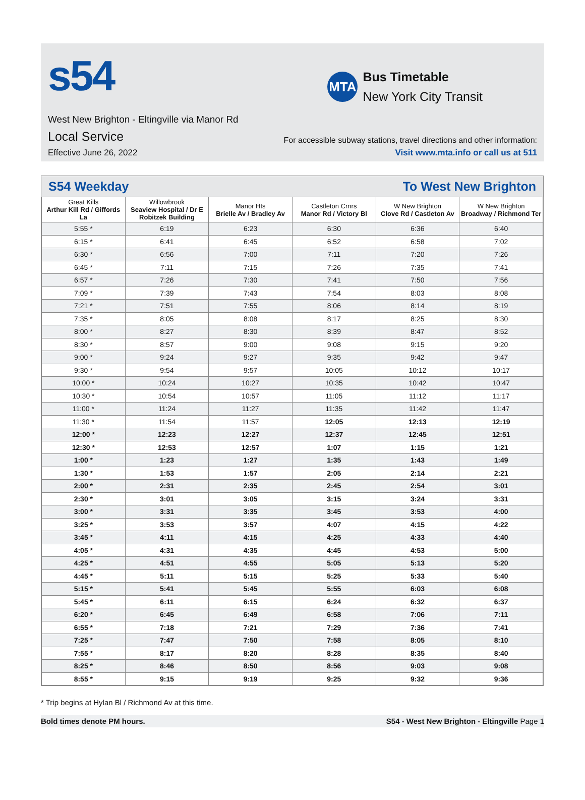s54
MTA
Bus Timetable
New York City Transit
West New Brighton - Eltingville via Manor Rd
Local Service
Effective June 26, 2022
For accessible subway stations, travel directions and other information:
Visit www.mta.info or call us at 511
S54 Weekday To West New Brighton
| Great Kills Arthur Kill Rd / Giffords La | Willowbrook Seaview Hospital / Dr E Robitzek Building | Manor Hts Brielle Av / Bradley Av | Castleton Crnrs Manor Rd / Victory Bl | W New Brighton Clove Rd / Castleton Av | W New Brighton Broadway / Richmond Ter |
| --- | --- | --- | --- | --- | --- |
| 5:55 * | 6:19 | 6:23 | 6:30 | 6:36 | 6:40 |
| 6:15 * | 6:41 | 6:45 | 6:52 | 6:58 | 7:02 |
| 6:30 * | 6:56 | 7:00 | 7:11 | 7:20 | 7:26 |
| 6:45 * | 7:11 | 7:15 | 7:26 | 7:35 | 7:41 |
| 6:57 * | 7:26 | 7:30 | 7:41 | 7:50 | 7:56 |
| 7:09 * | 7:39 | 7:43 | 7:54 | 8:03 | 8:08 |
| 7:21 * | 7:51 | 7:55 | 8:06 | 8:14 | 8:19 |
| 7:35 * | 8:05 | 8:08 | 8:17 | 8:25 | 8:30 |
| 8:00 * | 8:27 | 8:30 | 8:39 | 8:47 | 8:52 |
| 8:30 * | 8:57 | 9:00 | 9:08 | 9:15 | 9:20 |
| 9:00 * | 9:24 | 9:27 | 9:35 | 9:42 | 9:47 |
| 9:30 * | 9:54 | 9:57 | 10:05 | 10:12 | 10:17 |
| 10:00 * | 10:24 | 10:27 | 10:35 | 10:42 | 10:47 |
| 10:30 * | 10:54 | 10:57 | 11:05 | 11:12 | 11:17 |
| 11:00 * | 11:24 | 11:27 | 11:35 | 11:42 | 11:47 |
| 11:30 * | 11:54 | 11:57 | 12:05 | 12:13 | 12:19 |
| 12:00 * | 12:23 | 12:27 | 12:37 | 12:45 | 12:51 |
| 12:30 * | 12:53 | 12:57 | 1:07 | 1:15 | 1:21 |
| 1:00 * | 1:23 | 1:27 | 1:35 | 1:43 | 1:49 |
| 1:30 * | 1:53 | 1:57 | 2:05 | 2:14 | 2:21 |
| 2:00 * | 2:31 | 2:35 | 2:45 | 2:54 | 3:01 |
| 2:30 * | 3:01 | 3:05 | 3:15 | 3:24 | 3:31 |
| 3:00 * | 3:31 | 3:35 | 3:45 | 3:53 | 4:00 |
| 3:25 * | 3:53 | 3:57 | 4:07 | 4:15 | 4:22 |
| 3:45 * | 4:11 | 4:15 | 4:25 | 4:33 | 4:40 |
| 4:05 * | 4:31 | 4:35 | 4:45 | 4:53 | 5:00 |
| 4:25 * | 4:51 | 4:55 | 5:05 | 5:13 | 5:20 |
| 4:45 * | 5:11 | 5:15 | 5:25 | 5:33 | 5:40 |
| 5:15 * | 5:41 | 5:45 | 5:55 | 6:03 | 6:08 |
| 5:45 * | 6:11 | 6:15 | 6:24 | 6:32 | 6:37 |
| 6:20 * | 6:45 | 6:49 | 6:58 | 7:06 | 7:11 |
| 6:55 * | 7:18 | 7:21 | 7:29 | 7:36 | 7:41 |
| 7:25 * | 7:47 | 7:50 | 7:58 | 8:05 | 8:10 |
| 7:55 * | 8:17 | 8:20 | 8:28 | 8:35 | 8:40 |
| 8:25 * | 8:46 | 8:50 | 8:56 | 9:03 | 9:08 |
| 8:55 * | 9:15 | 9:19 | 9:25 | 9:32 | 9:36 |
* Trip begins at Hylan Bl / Richmond Av at this time.
Bold times denote PM hours. S54 - West New Brighton - Eltingville Page 1